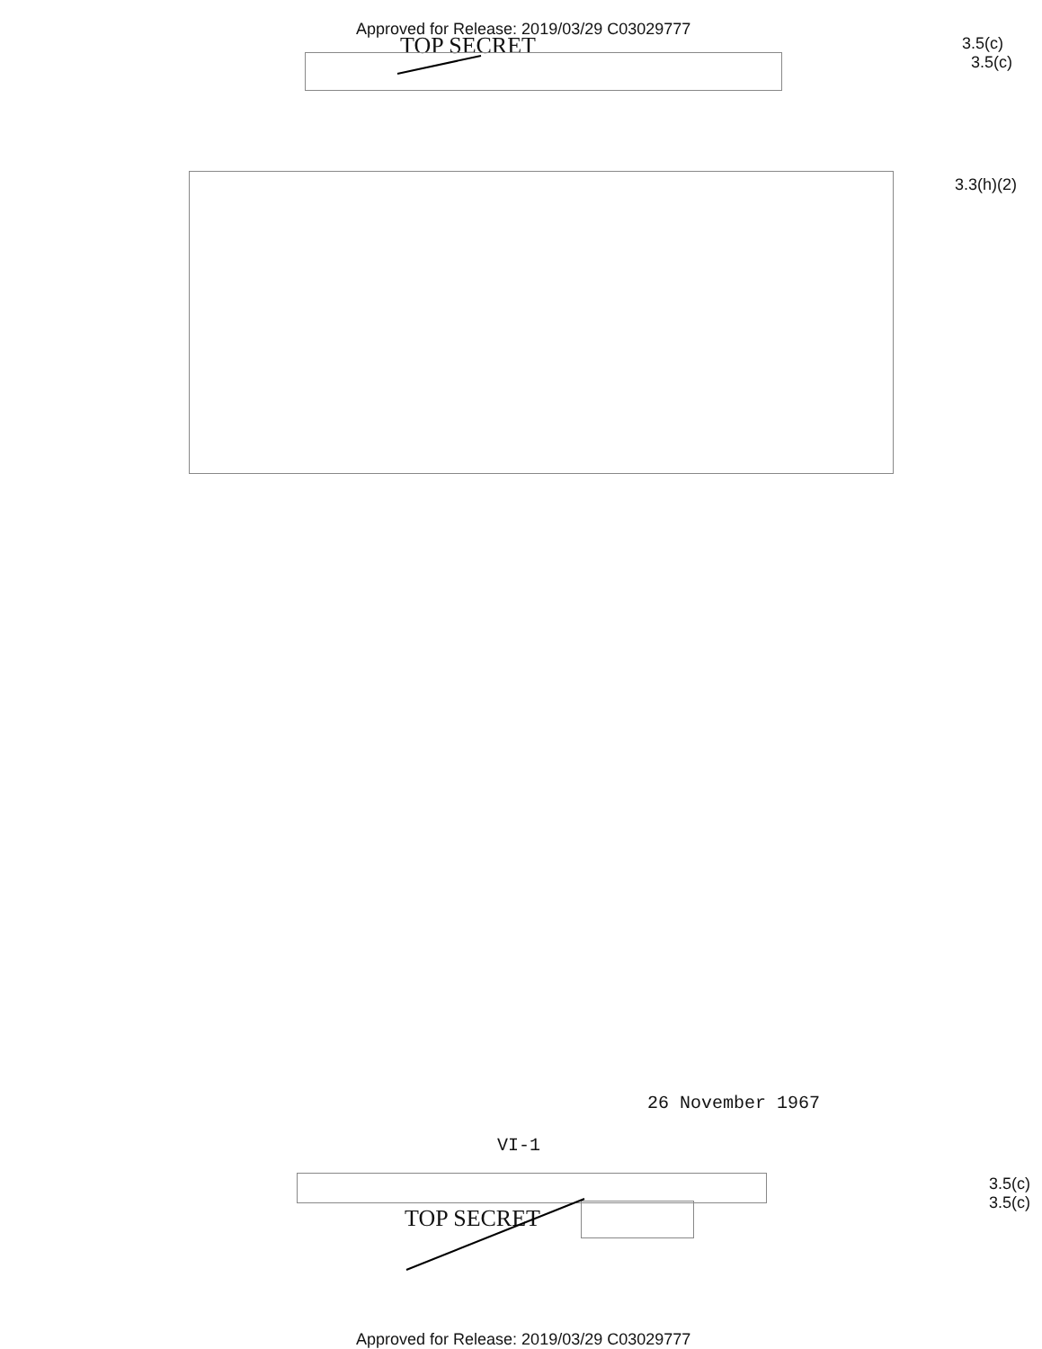Approved for Release: 2019/03/29 C03029777
TOP SECRET
3.5(c)
3.5(c)
3.3(h)(2)
26 November 1967
VI-1
3.5(c)
3.5(c)
TOP SECRET
Approved for Release: 2019/03/29 C03029777